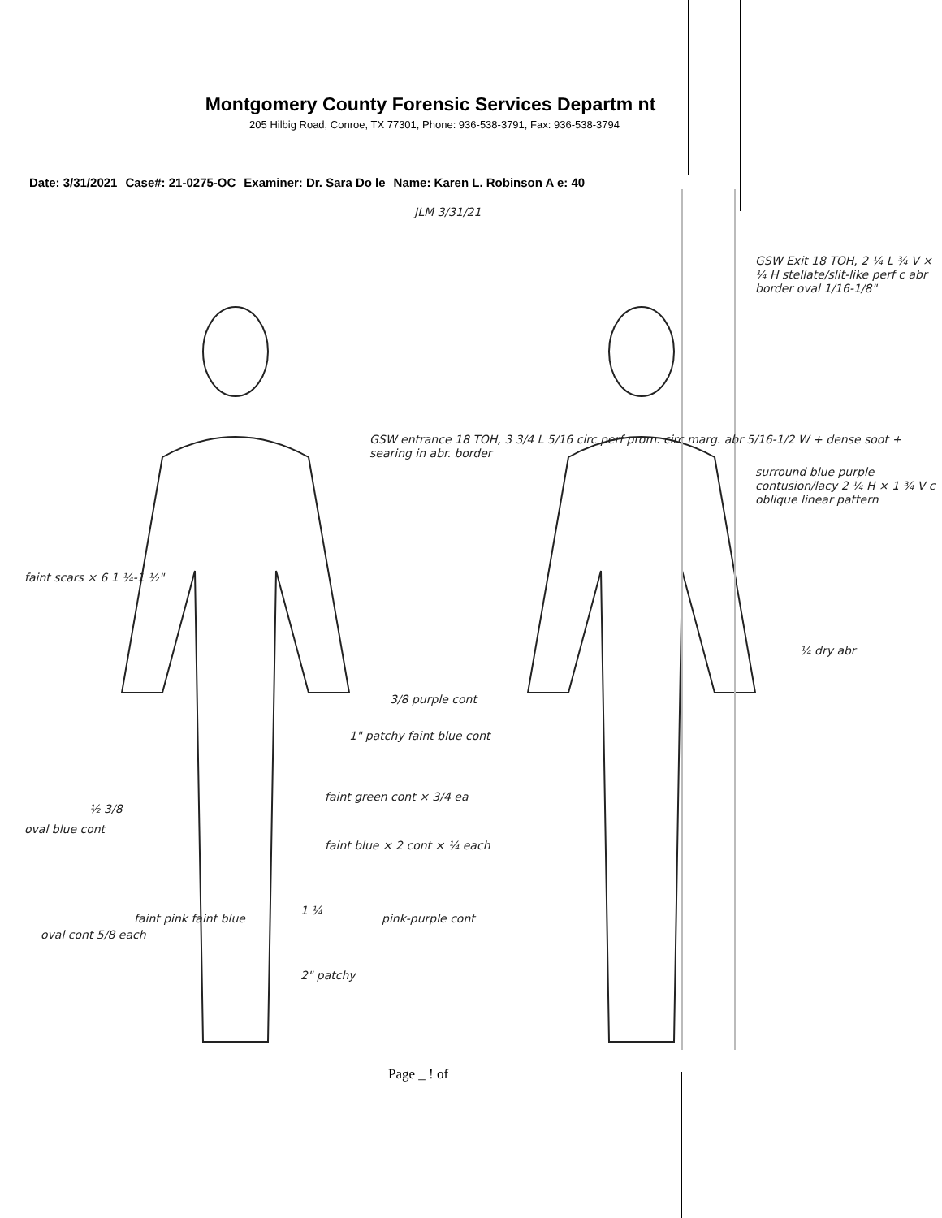Montgomery County Forensic Services Departm nt
205 Hilbig Road, Conroe, TX 77301, Phone: 936-538-3791, Fax: 936-538-3794
Date: 3/31/2021 Case#: 21-0275-OC Examiner: Dr. Sara Do le Name: Karen L. Robinson A e: 40
JLM 3/31/21
GSW Exit 18 TOH, 2 ¼ L ¾ V × ¼ H stellate/slit-like perf c abr border oval 1/16-1/8"
surround blue purple contusion/lacy 2 ¼ H × 1 ¾ V c oblique linear pattern
GSW entrance 18 TOH, 3 3/4 L 5/16 circ perf prom. circ marg. abr 5/16-1/2 W + dense soot + searing in abr. border
faint scars × 6 1 ¼-1 ½"
¼ dry abr
3/8 purple cont
1" patchy faint blue cont
faint green cont × 3/4 ea
faint blue × 2 cont × ¼ each
½ 3/8
oval blue cont
1 ¼
pink-purple cont
faint pink faint blue
oval cont 5/8 each
2" patchy
Page _ ! of